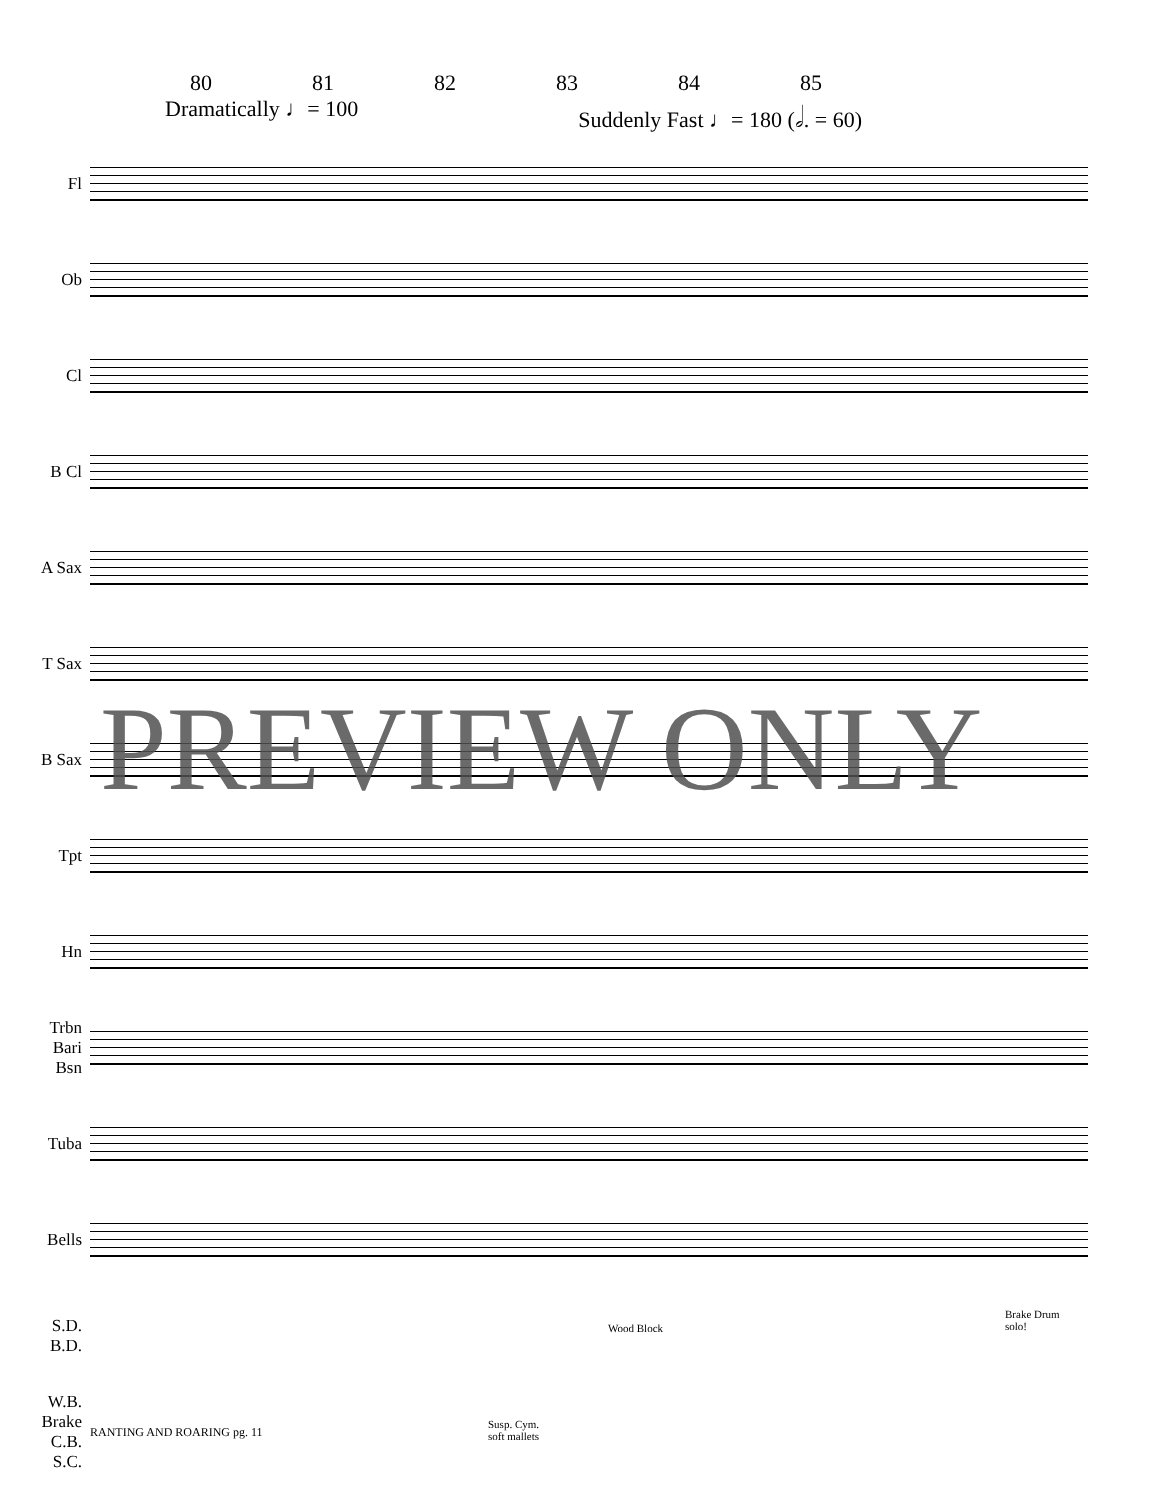80 81 82 83 84 85
Dramatically ♩= 100 Suddenly Fast ♩= 180 (𝅗𝅥. = 60)
Fl
Ob
Cl
B Cl
A Sax
T Sax
B Sax
Tpt
Hn
Trbn
Bari
Bsn
Tuba
Bells
S.D.
B.D.
W.B.
Brake
C.B.
S.C.
Wood Block
Brake Drum
solo!
Susp. Cym.
soft mallets
PREVIEW ONLY
RANTING AND ROARING pg. 11